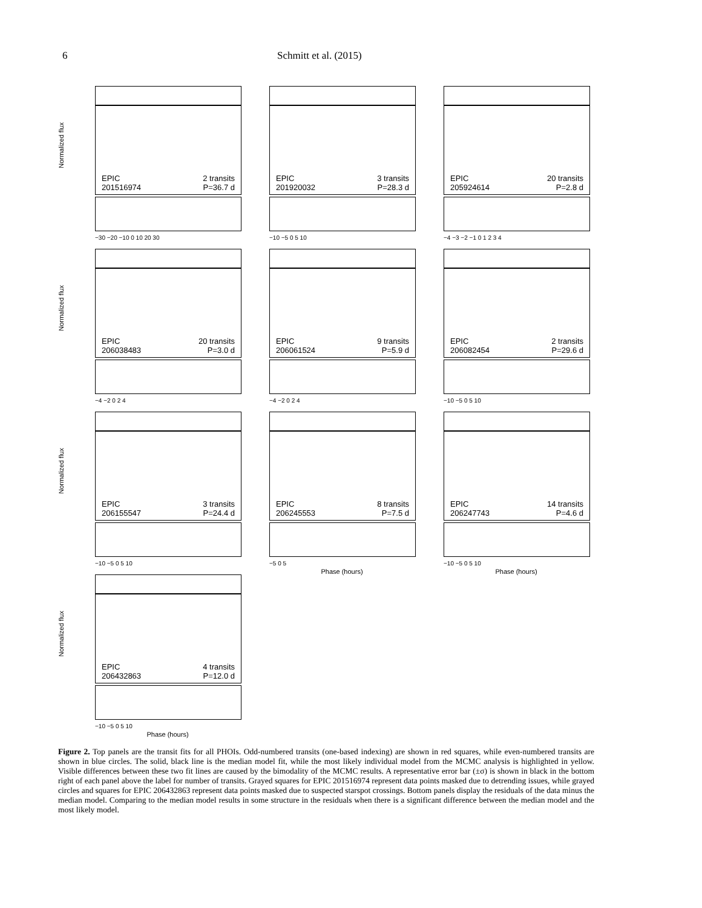6 Schmitt et al. (2015)
Normalized flux
EPIC
201516974
2 transits
P=36.7 d
−30 −20 −10 0 10 20 30
EPIC
201920032
3 transits
P=28.3 d
−10 −5 0 5 10
EPIC
205924614
20 transits
P=2.8 d
−4 −3 −2 −1 0 1 2 3 4
Normalized flux
EPIC
206038483
20 transits
P=3.0 d
−4 −2 0 2 4
EPIC
206061524
9 transits
P=5.9 d
−4 −2 0 2 4
EPIC
206082454
2 transits
P=29.6 d
−10 −5 0 5 10
Normalized flux
EPIC
206155547
3 transits
P=24.4 d
−10 −5 0 5 10
EPIC
206245553
8 transits
P=7.5 d
−5 0 5
Phase (hours)
EPIC
206247743
14 transits
P=4.6 d
−10 −5 0 5 10
Phase (hours)
Normalized flux
EPIC
206432863
4 transits
P=12.0 d
−10 −5 0 5 10
Phase (hours)
Figure 2. Top panels are the transit fits for all PHOIs. Odd-numbered transits (one-based indexing) are shown in red squares, while even-numbered transits are shown in blue circles. The solid, black line is the median model fit, while the most likely individual model from the MCMC analysis is highlighted in yellow. Visible differences between these two fit lines are caused by the bimodality of the MCMC results. A representative error bar (±σ) is shown in black in the bottom right of each panel above the label for number of transits. Grayed squares for EPIC 201516974 represent data points masked due to detrending issues, while grayed circles and squares for EPIC 206432863 represent data points masked due to suspected starspot crossings. Bottom panels display the residuals of the data minus the median model. Comparing to the median model results in some structure in the residuals when there is a significant difference between the median model and the most likely model.